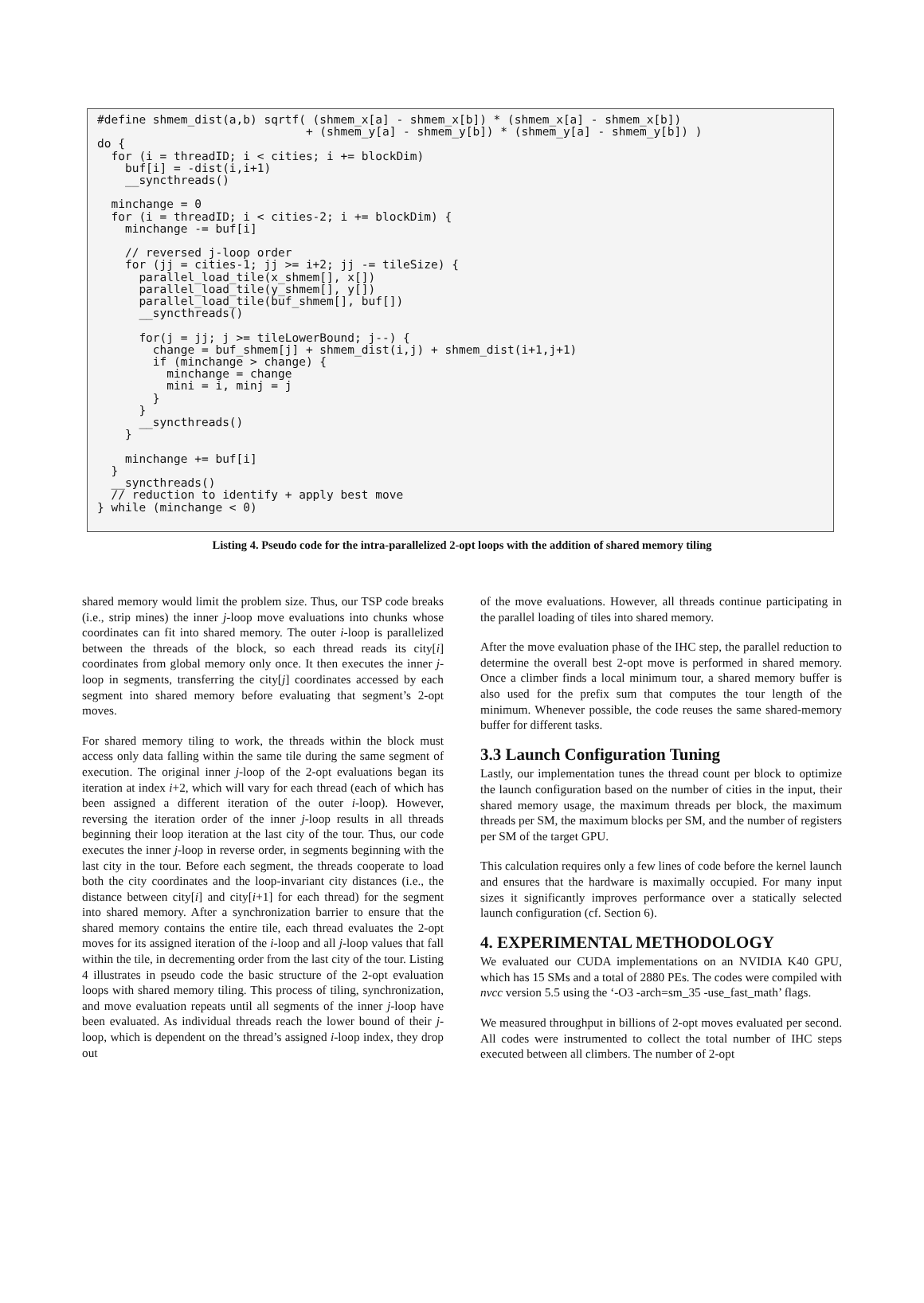#define shmem_dist(a,b) sqrtf( (shmem_x[a] - shmem_x[b]) * (shmem_x[a] - shmem_x[b])
                              + (shmem_y[a] - shmem_y[b]) * (shmem_y[a] - shmem_y[b]) )
do {
  for (i = threadID; i < cities; i += blockDim)
    buf[i] = -dist(i,i+1)
    __syncthreads()

  minchange = 0
  for (i = threadID; i < cities-2; i += blockDim) {
    minchange -= buf[i]

    // reversed j-loop order
    for (jj = cities-1; jj >= i+2; jj -= tileSize) {
      parallel_load_tile(x_shmem[], x[])
      parallel_load_tile(y_shmem[], y[])
      parallel_load_tile(buf_shmem[], buf[])
      __syncthreads()

      for(j = jj; j >= tileLowerBound; j--) {
        change = buf_shmem[j] + shmem_dist(i,j) + shmem_dist(i+1,j+1)
        if (minchange > change) {
          minchange = change
          mini = i, minj = j
        }
      }
      __syncthreads()
    }

    minchange += buf[i]
  }
  __syncthreads()
  // reduction to identify + apply best move
} while (minchange < 0)
Listing 4. Pseudo code for the intra-parallelized 2-opt loops with the addition of shared memory tiling
shared memory would limit the problem size. Thus, our TSP code breaks (i.e., strip mines) the inner j-loop move evaluations into chunks whose coordinates can fit into shared memory. The outer i-loop is parallelized between the threads of the block, so each thread reads its city[i] coordinates from global memory only once. It then executes the inner j-loop in segments, transferring the city[j] coordinates accessed by each segment into shared memory before evaluating that segment’s 2-opt moves.
For shared memory tiling to work, the threads within the block must access only data falling within the same tile during the same segment of execution. The original inner j-loop of the 2-opt evaluations began its iteration at index i+2, which will vary for each thread (each of which has been assigned a different iteration of the outer i-loop). However, reversing the iteration order of the inner j-loop results in all threads beginning their loop iteration at the last city of the tour. Thus, our code executes the inner j-loop in reverse order, in segments beginning with the last city in the tour. Before each segment, the threads cooperate to load both the city coordinates and the loop-invariant city distances (i.e., the distance between city[i] and city[i+1] for each thread) for the segment into shared memory. After a synchronization barrier to ensure that the shared memory contains the entire tile, each thread evaluates the 2-opt moves for its assigned iteration of the i-loop and all j-loop values that fall within the tile, in decrementing order from the last city of the tour. Listing 4 illustrates in pseudo code the basic structure of the 2-opt evaluation loops with shared memory tiling. This process of tiling, synchronization, and move evaluation repeats until all segments of the inner j-loop have been evaluated. As individual threads reach the lower bound of their j-loop, which is dependent on the thread’s assigned i-loop index, they drop out
of the move evaluations. However, all threads continue participating in the parallel loading of tiles into shared memory.
After the move evaluation phase of the IHC step, the parallel reduction to determine the overall best 2-opt move is performed in shared memory. Once a climber finds a local minimum tour, a shared memory buffer is also used for the prefix sum that computes the tour length of the minimum. Whenever possible, the code reuses the same shared-memory buffer for different tasks.
3.3 Launch Configuration Tuning
Lastly, our implementation tunes the thread count per block to optimize the launch configuration based on the number of cities in the input, their shared memory usage, the maximum threads per block, the maximum threads per SM, the maximum blocks per SM, and the number of registers per SM of the target GPU.
This calculation requires only a few lines of code before the kernel launch and ensures that the hardware is maximally occupied. For many input sizes it significantly improves performance over a statically selected launch configuration (cf. Section 6).
4. EXPERIMENTAL METHODOLOGY
We evaluated our CUDA implementations on an NVIDIA K40 GPU, which has 15 SMs and a total of 2880 PEs. The codes were compiled with nvcc version 5.5 using the ‘-O3 -arch=sm_35 -use_fast_math’ flags.
We measured throughput in billions of 2-opt moves evaluated per second. All codes were instrumented to collect the total number of IHC steps executed between all climbers. The number of 2-opt